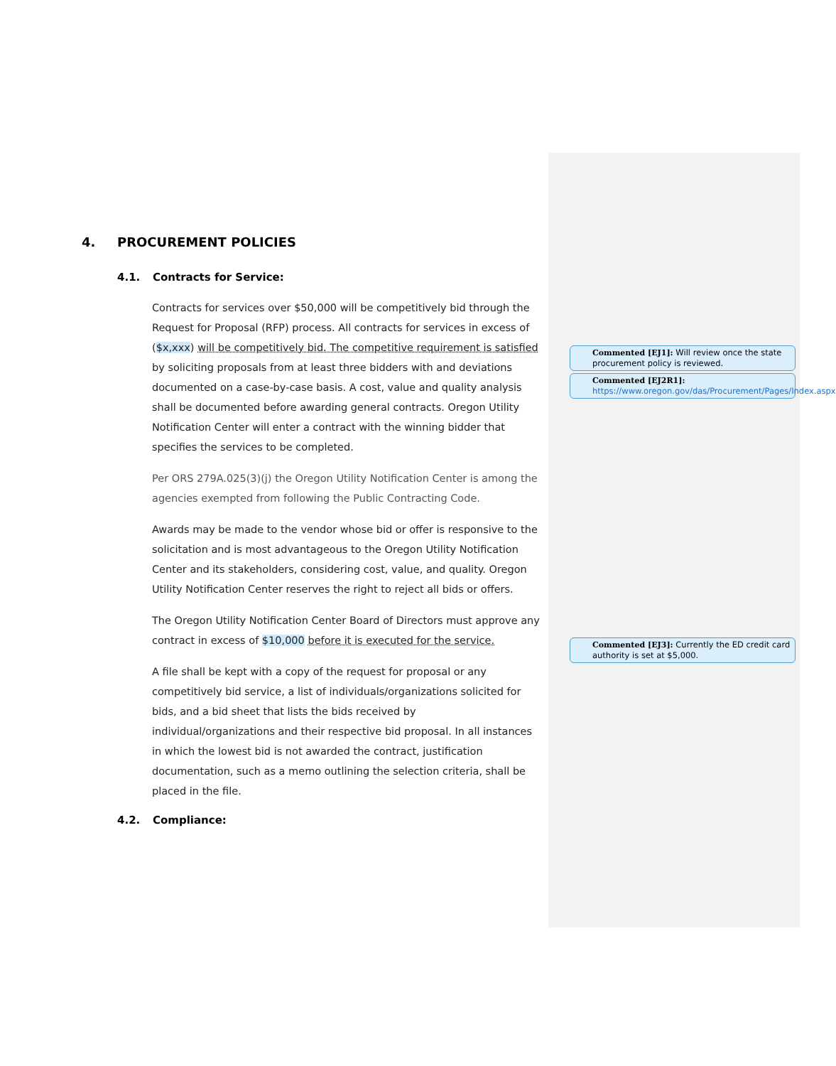4. PROCUREMENT POLICIES
4.1. Contracts for Service:
Contracts for services over $50,000 will be competitively bid through the Request for Proposal (RFP) process. All contracts for services in excess of ($x,xxx) will be competitively bid. The competitive requirement is satisfied by soliciting proposals from at least three bidders with and deviations documented on a case-by-case basis. A cost, value and quality analysis shall be documented before awarding general contracts. Oregon Utility Notification Center will enter a contract with the winning bidder that specifies the services to be completed.
Per ORS 279A.025(3)(j) the Oregon Utility Notification Center is among the agencies exempted from following the Public Contracting Code.
Awards may be made to the vendor whose bid or offer is responsive to the solicitation and is most advantageous to the Oregon Utility Notification Center and its stakeholders, considering cost, value, and quality. Oregon Utility Notification Center reserves the right to reject all bids or offers.
The Oregon Utility Notification Center Board of Directors must approve any contract in excess of $10,000 before it is executed for the service.
A file shall be kept with a copy of the request for proposal or any competitively bid service, a list of individuals/organizations solicited for bids, and a bid sheet that lists the bids received by individual/organizations and their respective bid proposal. In all instances in which the lowest bid is not awarded the contract, justification documentation, such as a memo outlining the selection criteria, shall be placed in the file.
4.2. Compliance:
Commented [EJ1]: Will review once the state procurement policy is reviewed.
Commented [EJ2R1]: https://www.oregon.gov/das/Procurement/Pages/Index.aspx
Commented [EJ3]: Currently the ED credit card authority is set at $5,000.